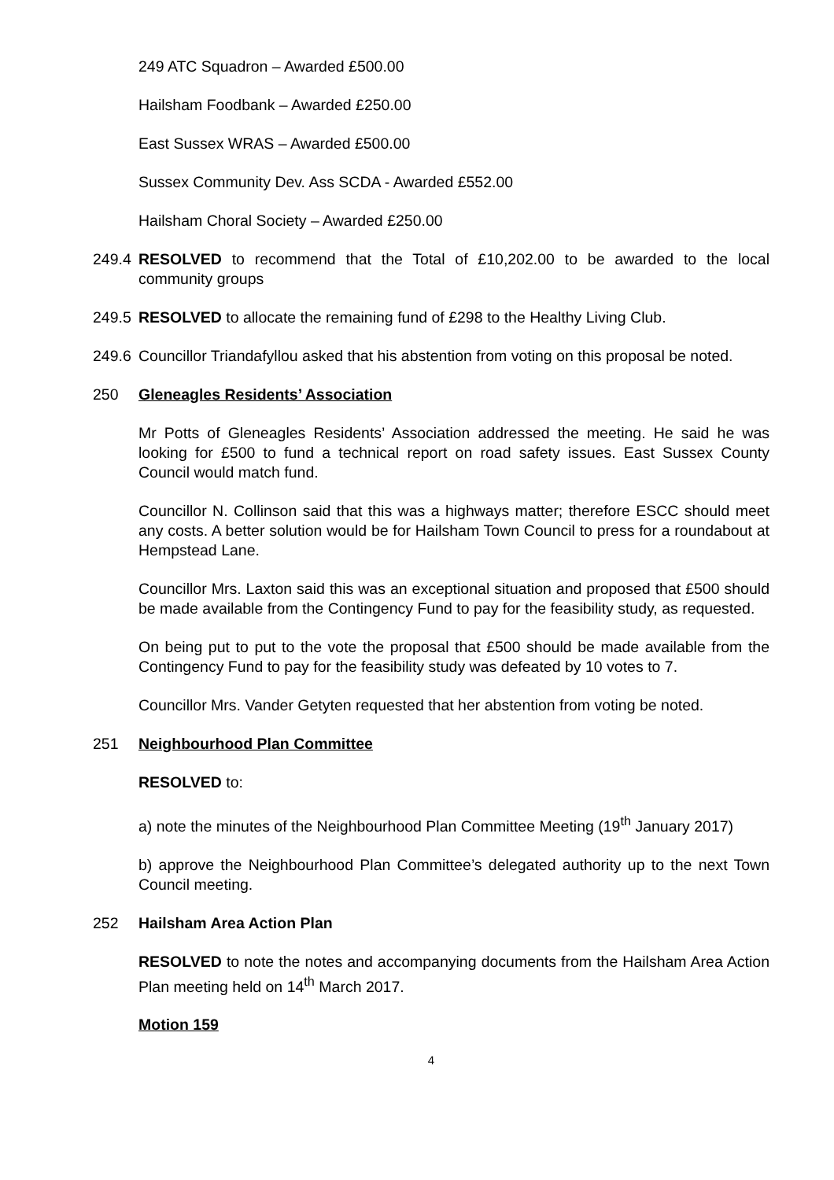249 ATC Squadron – Awarded £500.00
Hailsham Foodbank – Awarded £250.00
East Sussex WRAS – Awarded £500.00
Sussex Community Dev. Ass SCDA - Awarded £552.00
Hailsham Choral Society – Awarded £250.00
249.4
RESOLVED to recommend that the Total of £10,202.00 to be awarded to the local community groups
249.5
RESOLVED to allocate the remaining fund of £298 to the Healthy Living Club.
249.6
Councillor Triandafyllou asked that his abstention from voting on this proposal be noted.
250 Gleneagles Residents’ Association
Mr Potts of Gleneagles Residents’ Association addressed the meeting. He said he was looking for £500 to fund a technical report on road safety issues. East Sussex County Council would match fund.
Councillor N. Collinson said that this was a highways matter; therefore ESCC should meet any costs. A better solution would be for Hailsham Town Council to press for a roundabout at Hempstead Lane.
Councillor Mrs. Laxton said this was an exceptional situation and proposed that £500 should be made available from the Contingency Fund to pay for the feasibility study, as requested.
On being put to put to the vote the proposal that £500 should be made available from the Contingency Fund to pay for the feasibility study was defeated by 10 votes to 7.
Councillor Mrs. Vander Getyten requested that her abstention from voting be noted.
251 Neighbourhood Plan Committee
RESOLVED to:
a) note the minutes of the Neighbourhood Plan Committee Meeting (19<sup>th</sup> January 2017)
b) approve the Neighbourhood Plan Committee’s delegated authority up to the next Town Council meeting.
252 Hailsham Area Action Plan
RESOLVED to note the notes and accompanying documents from the Hailsham Area Action Plan meeting held on 14<sup>th</sup> March 2017.
Motion 159
4